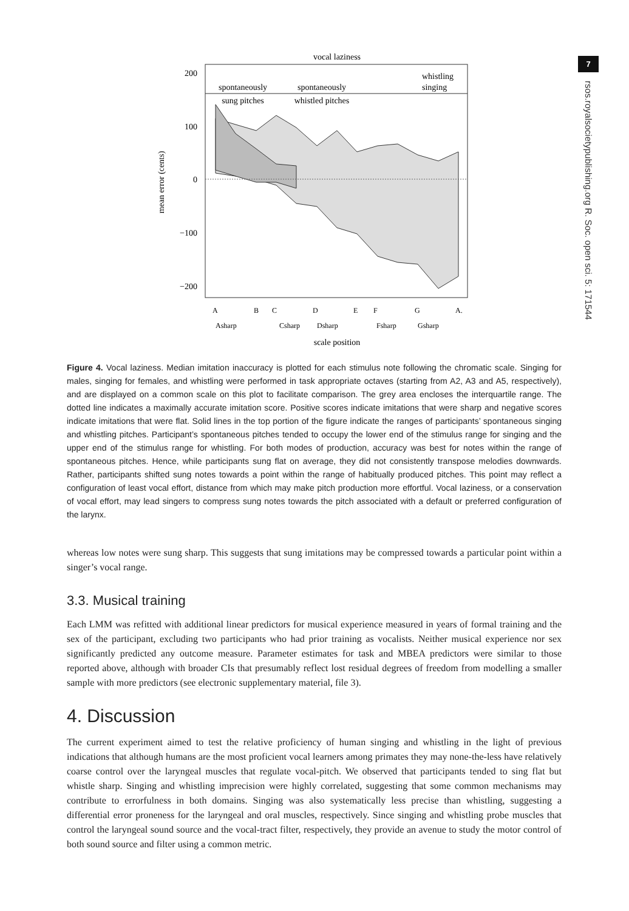7
rsos.royalsocietypublishing.org R. Soc. open sci. 5: 171544
vocal laziness
spontaneously
sung pitches
spontaneously
whistled pitches
whistling
singing
200
100
0
−100
−200
mean error (cents)
A
Asharp
B
C
Csharp
D
Dsharp
E
F
Fsharp
G
Gsharp
A.
scale position
Figure 4. Vocal laziness. Median imitation inaccuracy is plotted for each stimulus note following the chromatic scale. Singing for males, singing for females, and whistling were performed in task appropriate octaves (starting from A2, A3 and A5, respectively), and are displayed on a common scale on this plot to facilitate comparison. The grey area encloses the interquartile range. The dotted line indicates a maximally accurate imitation score. Positive scores indicate imitations that were sharp and negative scores indicate imitations that were flat. Solid lines in the top portion of the figure indicate the ranges of participants’ spontaneous singing and whistling pitches. Participant’s spontaneous pitches tended to occupy the lower end of the stimulus range for singing and the upper end of the stimulus range for whistling. For both modes of production, accuracy was best for notes within the range of spontaneous pitches. Hence, while participants sung flat on average, they did not consistently transpose melodies downwards. Rather, participants shifted sung notes towards a point within the range of habitually produced pitches. This point may reflect a configuration of least vocal effort, distance from which may make pitch production more effortful. Vocal laziness, or a conservation of vocal effort, may lead singers to compress sung notes towards the pitch associated with a default or preferred configuration of the larynx.
whereas low notes were sung sharp. This suggests that sung imitations may be compressed towards a particular point within a singer’s vocal range.
3.3. Musical training
Each LMM was refitted with additional linear predictors for musical experience measured in years of formal training and the sex of the participant, excluding two participants who had prior training as vocalists. Neither musical experience nor sex significantly predicted any outcome measure. Parameter estimates for task and MBEA predictors were similar to those reported above, although with broader CIs that presumably reflect lost residual degrees of freedom from modelling a smaller sample with more predictors (see electronic supplementary material, file 3).
4. Discussion
The current experiment aimed to test the relative proficiency of human singing and whistling in the light of previous indications that although humans are the most proficient vocal learners among primates they may none-the-less have relatively coarse control over the laryngeal muscles that regulate vocal-pitch. We observed that participants tended to sing flat but whistle sharp. Singing and whistling imprecision were highly correlated, suggesting that some common mechanisms may contribute to errorfulness in both domains. Singing was also systematically less precise than whistling, suggesting a differential error proneness for the laryngeal and oral muscles, respectively. Since singing and whistling probe muscles that control the laryngeal sound source and the vocal-tract filter, respectively, they provide an avenue to study the motor control of both sound source and filter using a common metric.